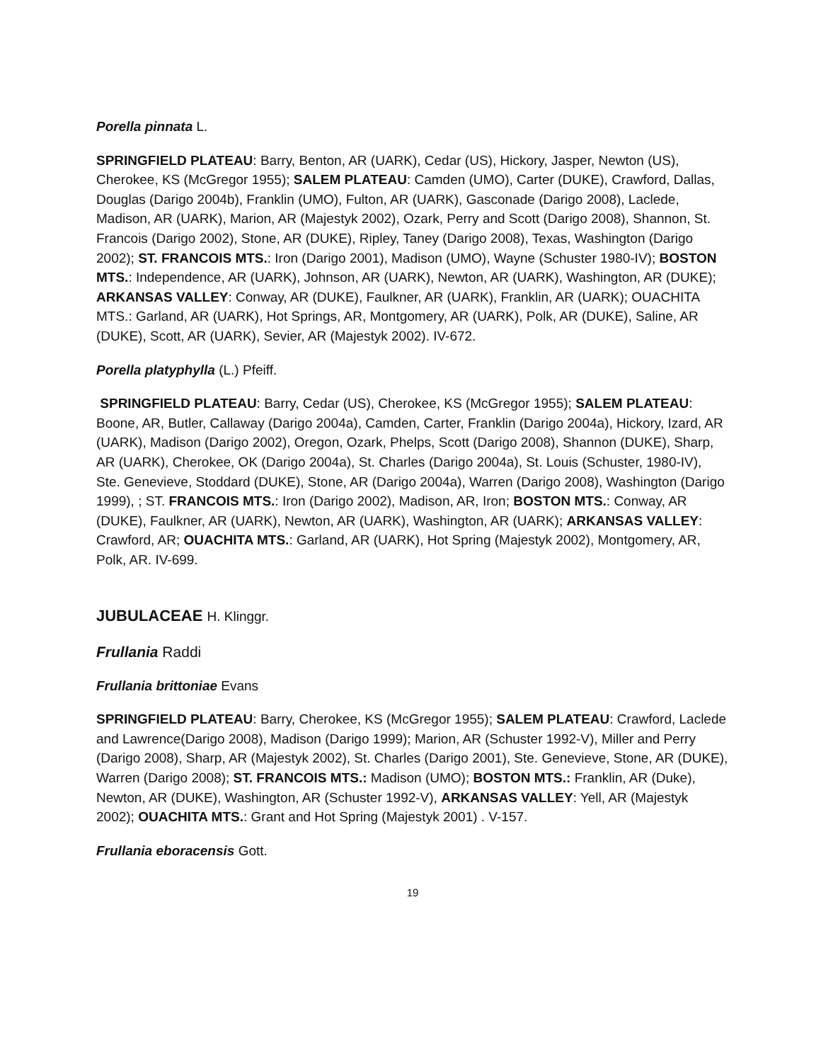Porella pinnata L.
SPRINGFIELD PLATEAU: Barry, Benton, AR (UARK), Cedar (US), Hickory, Jasper, Newton (US), Cherokee, KS (McGregor 1955); SALEM PLATEAU: Camden (UMO), Carter (DUKE), Crawford, Dallas, Douglas (Darigo 2004b), Franklin (UMO), Fulton, AR (UARK), Gasconade (Darigo 2008), Laclede, Madison, AR (UARK), Marion, AR (Majestyk 2002), Ozark, Perry and Scott (Darigo 2008), Shannon, St. Francois (Darigo 2002), Stone, AR (DUKE), Ripley, Taney (Darigo 2008), Texas, Washington (Darigo 2002); ST. FRANCOIS MTS.: Iron (Darigo 2001), Madison (UMO), Wayne (Schuster 1980-IV); BOSTON MTS.: Independence, AR (UARK), Johnson, AR (UARK), Newton, AR (UARK), Washington, AR (DUKE); ARKANSAS VALLEY: Conway, AR (DUKE), Faulkner, AR (UARK), Franklin, AR (UARK); OUACHITA MTS.: Garland, AR (UARK), Hot Springs, AR, Montgomery, AR (UARK), Polk, AR (DUKE), Saline, AR (DUKE), Scott, AR (UARK), Sevier, AR (Majestyk 2002). IV-672.
Porella platyphylla (L.) Pfeiff.
SPRINGFIELD PLATEAU: Barry, Cedar (US), Cherokee, KS (McGregor 1955); SALEM PLATEAU: Boone, AR, Butler, Callaway (Darigo 2004a), Camden, Carter, Franklin (Darigo 2004a), Hickory, Izard, AR (UARK), Madison (Darigo 2002), Oregon, Ozark, Phelps, Scott (Darigo 2008), Shannon (DUKE), Sharp, AR (UARK), Cherokee, OK (Darigo 2004a), St. Charles (Darigo 2004a), St. Louis (Schuster, 1980-IV), Ste. Genevieve, Stoddard (DUKE), Stone, AR (Darigo 2004a), Warren (Darigo 2008), Washington (Darigo 1999), ; ST. FRANCOIS MTS.: Iron (Darigo 2002), Madison, AR, Iron; BOSTON MTS.: Conway, AR (DUKE), Faulkner, AR (UARK), Newton, AR (UARK), Washington, AR (UARK); ARKANSAS VALLEY: Crawford, AR; OUACHITA MTS.: Garland, AR (UARK), Hot Spring (Majestyk 2002), Montgomery, AR, Polk, AR. IV-699.
JUBULACEAE H. Klinggr.
Frullania Raddi
Frullania brittoniae Evans
SPRINGFIELD PLATEAU: Barry, Cherokee, KS (McGregor 1955); SALEM PLATEAU: Crawford, Laclede and Lawrence(Darigo 2008), Madison (Darigo 1999); Marion, AR (Schuster 1992-V), Miller and Perry (Darigo 2008), Sharp, AR (Majestyk 2002), St. Charles (Darigo 2001), Ste. Genevieve, Stone, AR (DUKE), Warren (Darigo 2008); ST. FRANCOIS MTS.: Madison (UMO); BOSTON MTS.: Franklin, AR (Duke), Newton, AR (DUKE), Washington, AR (Schuster 1992-V), ARKANSAS VALLEY: Yell, AR (Majestyk 2002); OUACHITA MTS.: Grant and Hot Spring (Majestyk 2001) . V-157.
Frullania eboracensis Gott.
19